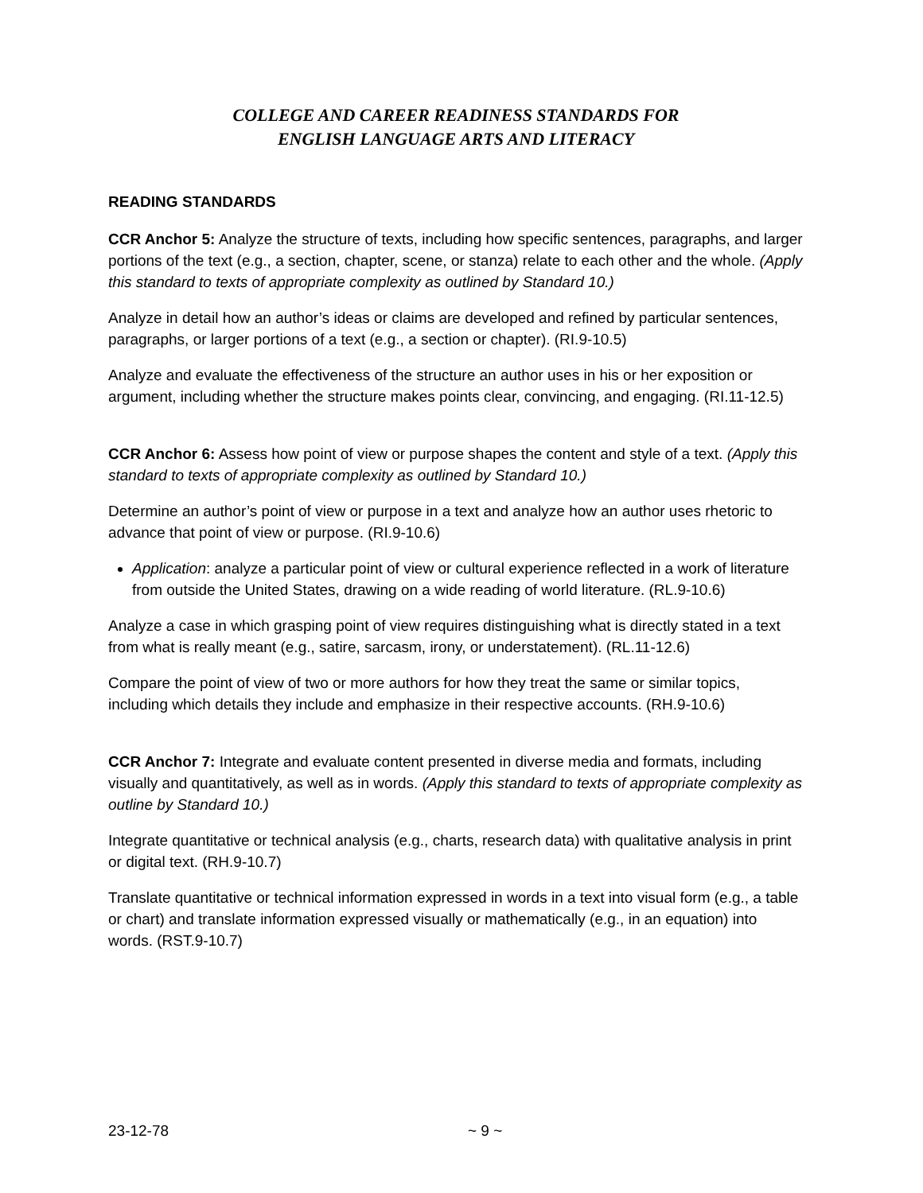COLLEGE AND CAREER READINESS STANDARDS FOR
ENGLISH LANGUAGE ARTS AND LITERACY
READING STANDARDS
CCR Anchor 5: Analyze the structure of texts, including how specific sentences, paragraphs, and larger portions of the text (e.g., a section, chapter, scene, or stanza) relate to each other and the whole. (Apply this standard to texts of appropriate complexity as outlined by Standard 10.)
Analyze in detail how an author’s ideas or claims are developed and refined by particular sentences, paragraphs, or larger portions of a text (e.g., a section or chapter). (RI.9-10.5)
Analyze and evaluate the effectiveness of the structure an author uses in his or her exposition or argument, including whether the structure makes points clear, convincing, and engaging. (RI.11-12.5)
CCR Anchor 6: Assess how point of view or purpose shapes the content and style of a text. (Apply this standard to texts of appropriate complexity as outlined by Standard 10.)
Determine an author’s point of view or purpose in a text and analyze how an author uses rhetoric to advance that point of view or purpose. (RI.9-10.6)
Application: analyze a particular point of view or cultural experience reflected in a work of literature from outside the United States, drawing on a wide reading of world literature. (RL.9-10.6)
Analyze a case in which grasping point of view requires distinguishing what is directly stated in a text from what is really meant (e.g., satire, sarcasm, irony, or understatement). (RL.11-12.6)
Compare the point of view of two or more authors for how they treat the same or similar topics, including which details they include and emphasize in their respective accounts. (RH.9-10.6)
CCR Anchor 7: Integrate and evaluate content presented in diverse media and formats, including visually and quantitatively, as well as in words. (Apply this standard to texts of appropriate complexity as outline by Standard 10.)
Integrate quantitative or technical analysis (e.g., charts, research data) with qualitative analysis in print or digital text. (RH.9-10.7)
Translate quantitative or technical information expressed in words in a text into visual form (e.g., a table or chart) and translate information expressed visually or mathematically (e.g., in an equation) into words. (RST.9-10.7)
23-12-78 ~ 9 ~